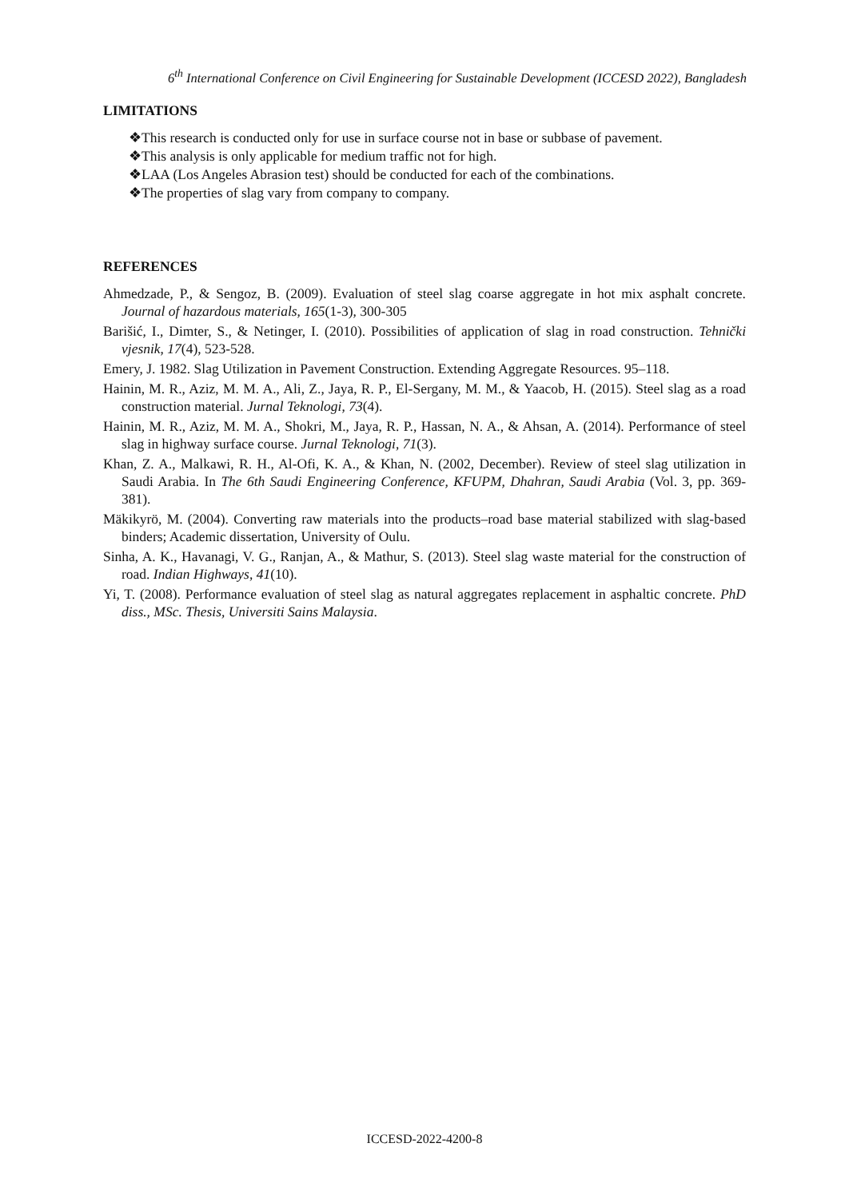6<sup>th</sup> International Conference on Civil Engineering for Sustainable Development (ICCESD 2022), Bangladesh
LIMITATIONS
❖This research is conducted only for use in surface course not in base or subbase of pavement.
❖This analysis is only applicable for medium traffic not for high.
❖LAA (Los Angeles Abrasion test) should be conducted for each of the combinations.
❖The properties of slag vary from company to company.
REFERENCES
Ahmedzade, P., & Sengoz, B. (2009). Evaluation of steel slag coarse aggregate in hot mix asphalt concrete. Journal of hazardous materials, 165(1-3), 300-305
Barišić, I., Dimter, S., & Netinger, I. (2010). Possibilities of application of slag in road construction. Tehnički vjesnik, 17(4), 523-528.
Emery, J. 1982. Slag Utilization in Pavement Construction. Extending Aggregate Resources. 95–118.
Hainin, M. R., Aziz, M. M. A., Ali, Z., Jaya, R. P., El-Sergany, M. M., & Yaacob, H. (2015). Steel slag as a road construction material. Jurnal Teknologi, 73(4).
Hainin, M. R., Aziz, M. M. A., Shokri, M., Jaya, R. P., Hassan, N. A., & Ahsan, A. (2014). Performance of steel slag in highway surface course. Jurnal Teknologi, 71(3).
Khan, Z. A., Malkawi, R. H., Al-Ofi, K. A., & Khan, N. (2002, December). Review of steel slag utilization in Saudi Arabia. In The 6th Saudi Engineering Conference, KFUPM, Dhahran, Saudi Arabia (Vol. 3, pp. 369-381).
Mäkikyrö, M. (2004). Converting raw materials into the products–road base material stabilized with slag-based binders; Academic dissertation, University of Oulu.
Sinha, A. K., Havanagi, V. G., Ranjan, A., & Mathur, S. (2013). Steel slag waste material for the construction of road. Indian Highways, 41(10).
Yi, T. (2008). Performance evaluation of steel slag as natural aggregates replacement in asphaltic concrete. PhD diss., MSc. Thesis, Universiti Sains Malaysia.
ICCESD-2022-4200-8